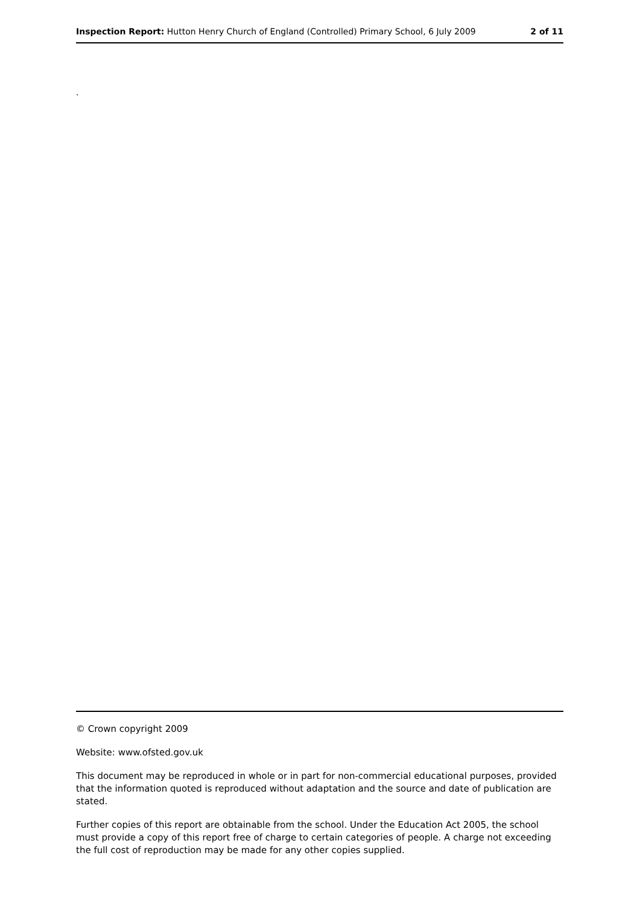Inspection Report: Hutton Henry Church of England (Controlled) Primary School, 6 July 2009 2 of 11
.
© Crown copyright 2009
Website: www.ofsted.gov.uk
This document may be reproduced in whole or in part for non-commercial educational purposes, provided that the information quoted is reproduced without adaptation and the source and date of publication are stated.
Further copies of this report are obtainable from the school. Under the Education Act 2005, the school must provide a copy of this report free of charge to certain categories of people. A charge not exceeding the full cost of reproduction may be made for any other copies supplied.